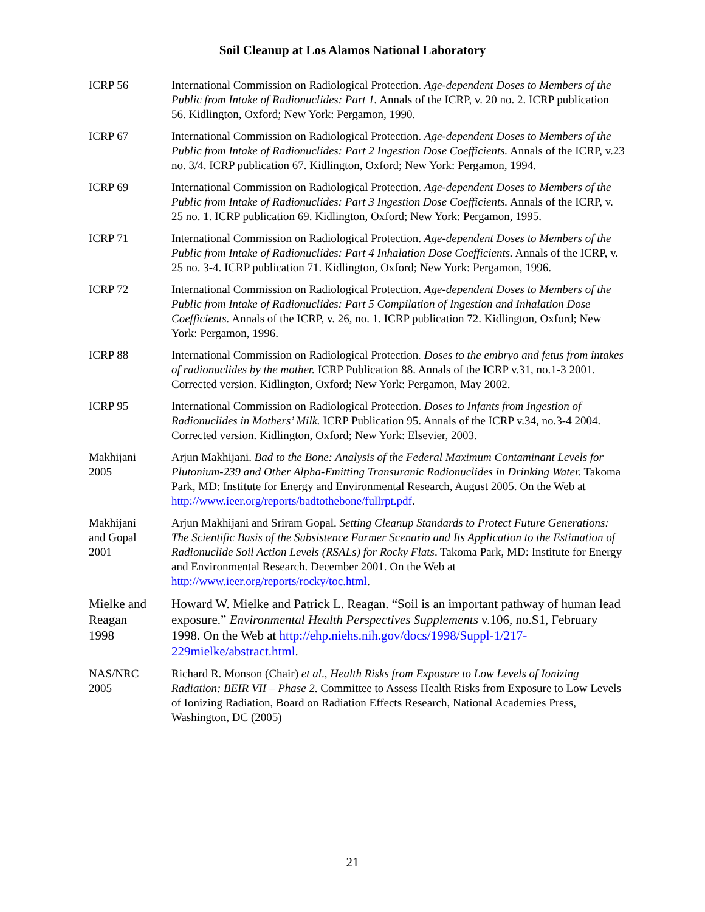Soil Cleanup at Los Alamos National Laboratory
ICRP 56 International Commission on Radiological Protection. Age-dependent Doses to Members of the Public from Intake of Radionuclides: Part 1. Annals of the ICRP, v. 20 no. 2. ICRP publication 56. Kidlington, Oxford; New York: Pergamon, 1990.
ICRP 67 International Commission on Radiological Protection. Age-dependent Doses to Members of the Public from Intake of Radionuclides: Part 2 Ingestion Dose Coefficients. Annals of the ICRP, v.23 no. 3/4. ICRP publication 67. Kidlington, Oxford; New York: Pergamon, 1994.
ICRP 69 International Commission on Radiological Protection. Age-dependent Doses to Members of the Public from Intake of Radionuclides: Part 3 Ingestion Dose Coefficients. Annals of the ICRP, v. 25 no. 1. ICRP publication 69. Kidlington, Oxford; New York: Pergamon, 1995.
ICRP 71 International Commission on Radiological Protection. Age-dependent Doses to Members of the Public from Intake of Radionuclides: Part 4 Inhalation Dose Coefficients. Annals of the ICRP, v. 25 no. 3-4. ICRP publication 71. Kidlington, Oxford; New York: Pergamon, 1996.
ICRP 72 International Commission on Radiological Protection. Age-dependent Doses to Members of the Public from Intake of Radionuclides: Part 5 Compilation of Ingestion and Inhalation Dose Coefficients. Annals of the ICRP, v. 26, no. 1. ICRP publication 72. Kidlington, Oxford; New York: Pergamon, 1996.
ICRP 88 International Commission on Radiological Protection. Doses to the embryo and fetus from intakes of radionuclides by the mother. ICRP Publication 88. Annals of the ICRP v.31, no.1-3 2001. Corrected version. Kidlington, Oxford; New York: Pergamon, May 2002.
ICRP 95 International Commission on Radiological Protection. Doses to Infants from Ingestion of Radionuclides in Mothers’ Milk. ICRP Publication 95. Annals of the ICRP v.34, no.3-4 2004. Corrected version. Kidlington, Oxford; New York: Elsevier, 2003.
Makhijani
2005
Arjun Makhijani. Bad to the Bone: Analysis of the Federal Maximum Contaminant Levels for Plutonium-239 and Other Alpha-Emitting Transuranic Radionuclides in Drinking Water. Takoma Park, MD: Institute for Energy and Environmental Research, August 2005. On the Web at http://www.ieer.org/reports/badtothebone/fullrpt.pdf.
Makhijani
and Gopal
2001
Arjun Makhijani and Sriram Gopal. Setting Cleanup Standards to Protect Future Generations: The Scientific Basis of the Subsistence Farmer Scenario and Its Application to the Estimation of Radionuclide Soil Action Levels (RSALs) for Rocky Flats. Takoma Park, MD: Institute for Energy and Environmental Research. December 2001. On the Web at http://www.ieer.org/reports/rocky/toc.html.
Mielke and
Reagan
1998
Howard W. Mielke and Patrick L. Reagan. “Soil is an important pathway of human lead exposure.” Environmental Health Perspectives Supplements v.106, no.S1, February 1998. On the Web at http://ehp.niehs.nih.gov/docs/1998/Suppl-1/217-229mielke/abstract.html.
NAS/NRC
2005
Richard R. Monson (Chair) et al., Health Risks from Exposure to Low Levels of Ionizing Radiation: BEIR VII – Phase 2. Committee to Assess Health Risks from Exposure to Low Levels of Ionizing Radiation, Board on Radiation Effects Research, National Academies Press, Washington, DC (2005)
21